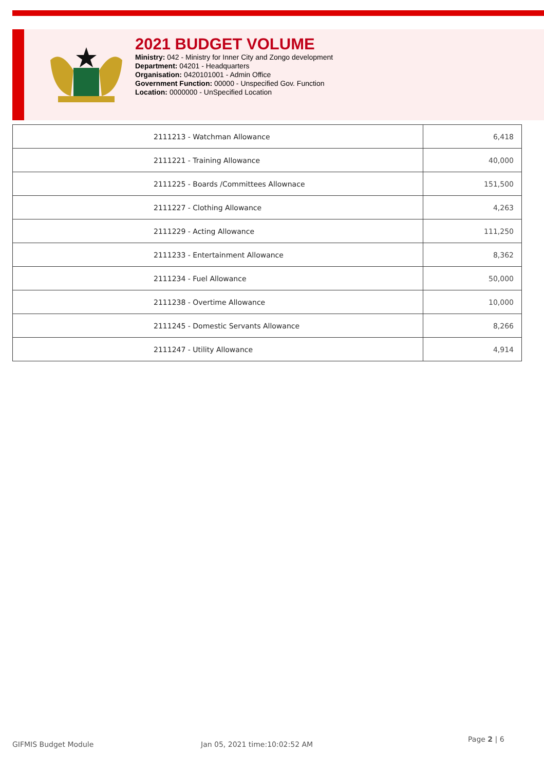2021 BUDGET VOLUME
Ministry: 042 - Ministry for Inner City and Zongo development
Department: 04201 - Headquarters
Organisation: 0420101001 - Admin Office
Government Function: 00000 - Unspecified Gov. Function
Location: 0000000 - UnSpecified Location
| 2111213 - Watchman Allowance | 6,418 |
| 2111221 - Training Allowance | 40,000 |
| 2111225 - Boards /Committees Allownace | 151,500 |
| 2111227 - Clothing Allowance | 4,263 |
| 2111229 - Acting Allowance | 111,250 |
| 2111233 - Entertainment Allowance | 8,362 |
| 2111234 - Fuel Allowance | 50,000 |
| 2111238 - Overtime Allowance | 10,000 |
| 2111245 - Domestic Servants Allowance | 8,266 |
| 2111247 - Utility Allowance | 4,914 |
GIFMIS Budget Module Jan 05, 2021 time:10:02:52 AM
Page 2 | 6